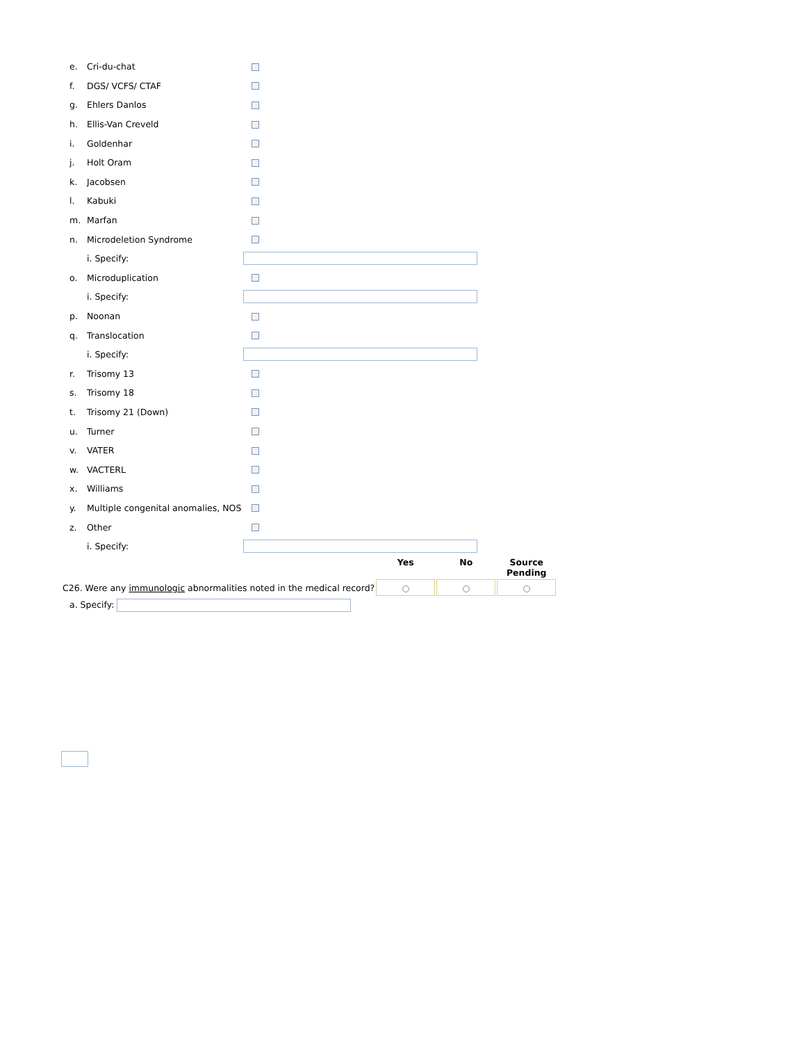| e. | Cri-du-chat | |
| f. | DGS/ VCFS/ CTAF | |
| g. | Ehlers Danlos | |
| h. | Ellis-Van Creveld | |
| i. | Goldenhar | |
| j. | Holt Oram | |
| k. | Jacobsen | |
| l. | Kabuki | |
| m. | Marfan | |
| n. | Microdeletion Syndrome | |
| | i. Specify: | |
| o. | Microduplication | |
| | i. Specify: | |
| p. | Noonan | |
| q. | Translocation | |
| | i. Specify: | |
| r. | Trisomy 13 | |
| s. | Trisomy 18 | |
| t. | Trisomy 21 (Down) | |
| u. | Turner | |
| v. | VATER | |
| w. | VACTERL | |
| x. | Williams | |
| y. | Multiple congenital anomalies, NOS | |
| z. | Other | |
| | i. Specify: | |
| | Yes | No | Source Pending |
| --- | --- | --- | --- |
| C26. Were any immunologic abnormalities noted in the medical record? | | | |
a. Specify: